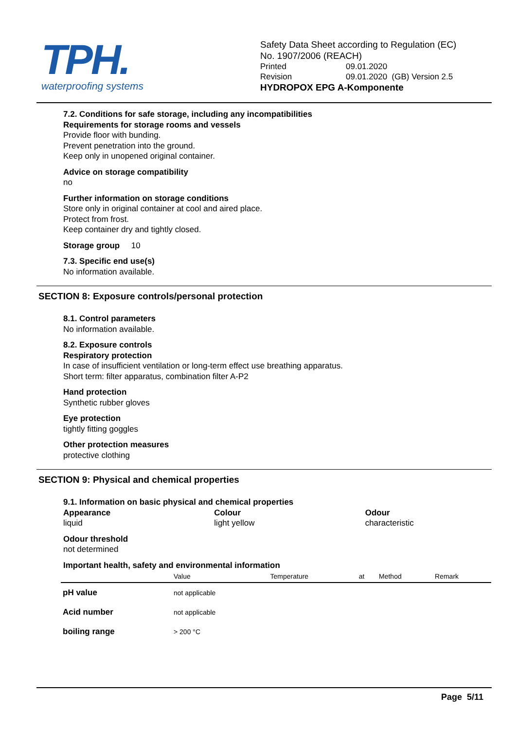TPH.
waterproofing systems
Safety Data Sheet according to Regulation (EC)
No. 1907/2006 (REACH)
Printed 09.01.2020
Revision 09.01.2020 (GB) Version 2.5
HYDROPOX EPG A-Komponente
7.2. Conditions for safe storage, including any incompatibilities
Requirements for storage rooms and vessels
Provide floor with bunding.
Prevent penetration into the ground.
Keep only in unopened original container.
Advice on storage compatibility
no
Further information on storage conditions
Store only in original container at cool and aired place.
Protect from frost.
Keep container dry and tightly closed.
Storage group 10
7.3. Specific end use(s)
No information available.
SECTION 8: Exposure controls/personal protection
8.1. Control parameters
No information available.
8.2. Exposure controls
Respiratory protection
In case of insufficient ventilation or long-term effect use breathing apparatus.
Short term: filter apparatus, combination filter A-P2
Hand protection
Synthetic rubber gloves
Eye protection
tightly fitting goggles
Other protection measures
protective clothing
SECTION 9: Physical and chemical properties
9.1. Information on basic physical and chemical properties
Appearance
liquid
Colour
light yellow
Odour
characteristic
Odour threshold
not determined
Important health, safety and environmental information
| | Value | Temperature | at | Method | Remark |
| --- | --- | --- | --- | --- | --- |
| pH value | not applicable | | | | |
| Acid number | not applicable | | | | |
| boiling range | > 200 °C | | | | |
Page 5/11